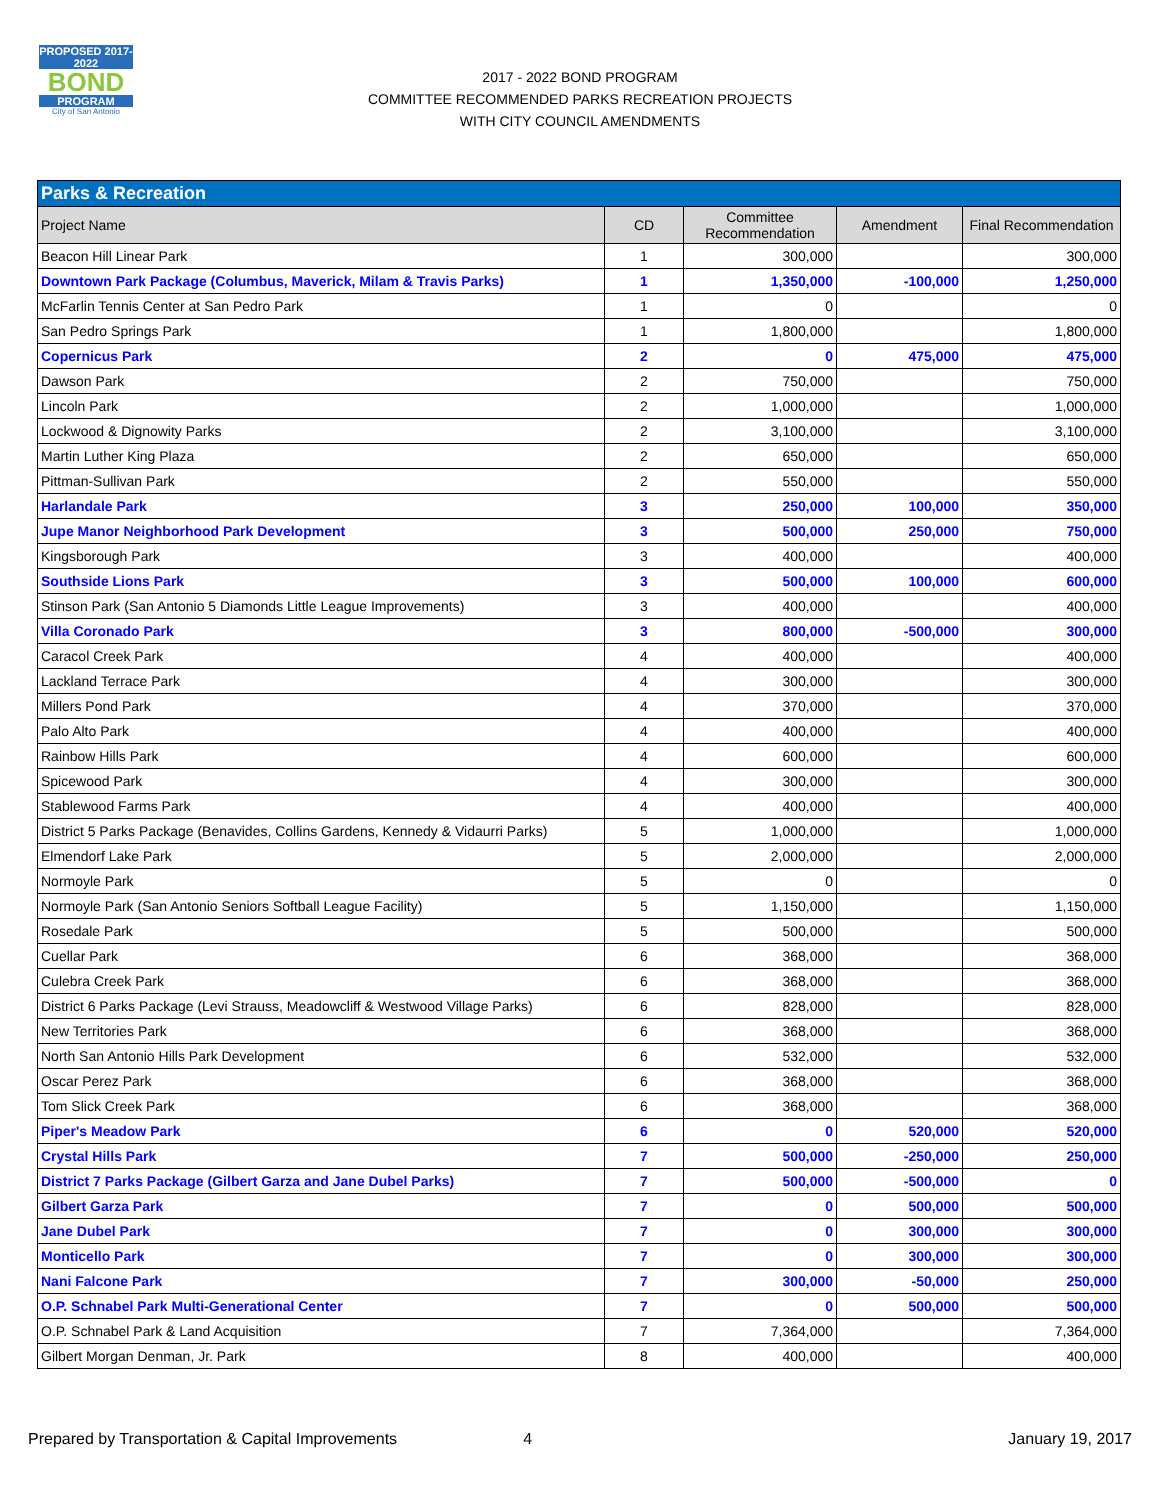PROPOSED 2017-2022
BOND
PROGRAM
City of San Antonio
2017 - 2022 BOND PROGRAM
COMMITTEE RECOMMENDED PARKS RECREATION PROJECTS
WITH CITY COUNCIL AMENDMENTS
| Parks & Recreation | | | | |
| --- | --- | --- | --- | --- |
| Project Name | CD | Committee Recommendation | Amendment | Final Recommendation |
| Beacon Hill Linear Park | 1 | 300,000 | | 300,000 |
| Downtown Park Package (Columbus, Maverick, Milam & Travis Parks) | 1 | 1,350,000 | -100,000 | 1,250,000 |
| McFarlin Tennis Center at San Pedro Park | 1 | 0 | | 0 |
| San Pedro Springs Park | 1 | 1,800,000 | | 1,800,000 |
| Copernicus Park | 2 | 0 | 475,000 | 475,000 |
| Dawson Park | 2 | 750,000 | | 750,000 |
| Lincoln Park | 2 | 1,000,000 | | 1,000,000 |
| Lockwood & Dignowity Parks | 2 | 3,100,000 | | 3,100,000 |
| Martin Luther King Plaza | 2 | 650,000 | | 650,000 |
| Pittman-Sullivan Park | 2 | 550,000 | | 550,000 |
| Harlandale Park | 3 | 250,000 | 100,000 | 350,000 |
| Jupe Manor Neighborhood Park Development | 3 | 500,000 | 250,000 | 750,000 |
| Kingsborough Park | 3 | 400,000 | | 400,000 |
| Southside Lions Park | 3 | 500,000 | 100,000 | 600,000 |
| Stinson Park (San Antonio 5 Diamonds Little League Improvements) | 3 | 400,000 | | 400,000 |
| Villa Coronado Park | 3 | 800,000 | -500,000 | 300,000 |
| Caracol Creek Park | 4 | 400,000 | | 400,000 |
| Lackland Terrace Park | 4 | 300,000 | | 300,000 |
| Millers Pond Park | 4 | 370,000 | | 370,000 |
| Palo Alto Park | 4 | 400,000 | | 400,000 |
| Rainbow Hills Park | 4 | 600,000 | | 600,000 |
| Spicewood Park | 4 | 300,000 | | 300,000 |
| Stablewood Farms Park | 4 | 400,000 | | 400,000 |
| District 5 Parks Package (Benavides, Collins Gardens, Kennedy & Vidaurri Parks) | 5 | 1,000,000 | | 1,000,000 |
| Elmendorf Lake Park | 5 | 2,000,000 | | 2,000,000 |
| Normoyle Park | 5 | 0 | | 0 |
| Normoyle Park (San Antonio Seniors Softball League Facility) | 5 | 1,150,000 | | 1,150,000 |
| Rosedale Park | 5 | 500,000 | | 500,000 |
| Cuellar Park | 6 | 368,000 | | 368,000 |
| Culebra Creek Park | 6 | 368,000 | | 368,000 |
| District 6 Parks Package (Levi Strauss, Meadowcliff & Westwood Village Parks) | 6 | 828,000 | | 828,000 |
| New Territories Park | 6 | 368,000 | | 368,000 |
| North San Antonio Hills Park Development | 6 | 532,000 | | 532,000 |
| Oscar Perez Park | 6 | 368,000 | | 368,000 |
| Tom Slick Creek Park | 6 | 368,000 | | 368,000 |
| Piper's Meadow Park | 6 | 0 | 520,000 | 520,000 |
| Crystal Hills Park | 7 | 500,000 | -250,000 | 250,000 |
| District 7 Parks Package (Gilbert Garza and Jane Dubel Parks) | 7 | 500,000 | -500,000 | 0 |
| Gilbert Garza Park | 7 | 0 | 500,000 | 500,000 |
| Jane Dubel Park | 7 | 0 | 300,000 | 300,000 |
| Monticello Park | 7 | 0 | 300,000 | 300,000 |
| Nani Falcone Park | 7 | 300,000 | -50,000 | 250,000 |
| O.P. Schnabel Park Multi-Generational Center | 7 | 0 | 500,000 | 500,000 |
| O.P. Schnabel Park & Land Acquisition | 7 | 7,364,000 | | 7,364,000 |
| Gilbert Morgan Denman, Jr. Park | 8 | 400,000 | | 400,000 |
Prepared by Transportation & Capital Improvements 4 January 19, 2017